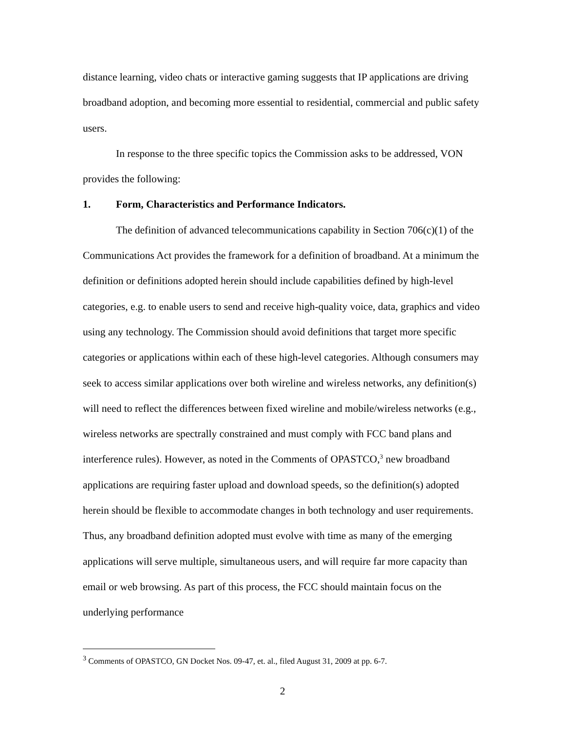distance learning, video chats or interactive gaming suggests that IP applications are driving broadband adoption, and becoming more essential to residential, commercial and public safety users.
In response to the three specific topics the Commission asks to be addressed, VON provides the following:
1. Form, Characteristics and Performance Indicators.
The definition of advanced telecommunications capability in Section 706(c)(1) of the Communications Act provides the framework for a definition of broadband. At a minimum the definition or definitions adopted herein should include capabilities defined by high-level categories, e.g. to enable users to send and receive high-quality voice, data, graphics and video using any technology. The Commission should avoid definitions that target more specific categories or applications within each of these high-level categories. Although consumers may seek to access similar applications over both wireline and wireless networks, any definition(s) will need to reflect the differences between fixed wireline and mobile/wireless networks (e.g., wireless networks are spectrally constrained and must comply with FCC band plans and interference rules). However, as noted in the Comments of OPASTCO,<sup>3</sup> new broadband applications are requiring faster upload and download speeds, so the definition(s) adopted herein should be flexible to accommodate changes in both technology and user requirements. Thus, any broadband definition adopted must evolve with time as many of the emerging applications will serve multiple, simultaneous users, and will require far more capacity than email or web browsing. As part of this process, the FCC should maintain focus on the underlying performance
<sup>3</sup> Comments of OPASTCO, GN Docket Nos. 09-47, et. al., filed August 31, 2009 at pp. 6-7.
2